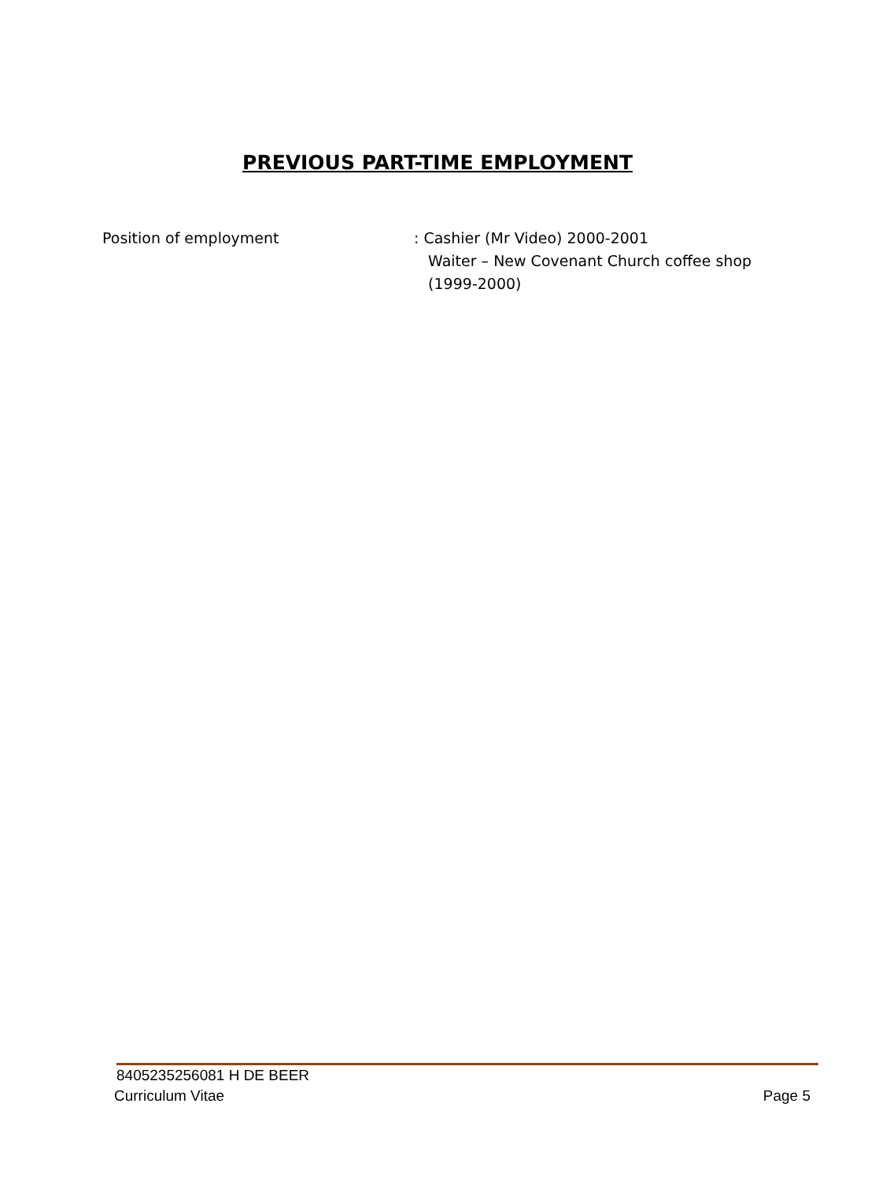PREVIOUS PART-TIME EMPLOYMENT
Position of employment : Cashier (Mr Video) 2000-2001
Waiter – New Covenant Church coffee shop
(1999-2000)
8405235256081 H DE BEER
Curriculum Vitae Page 5